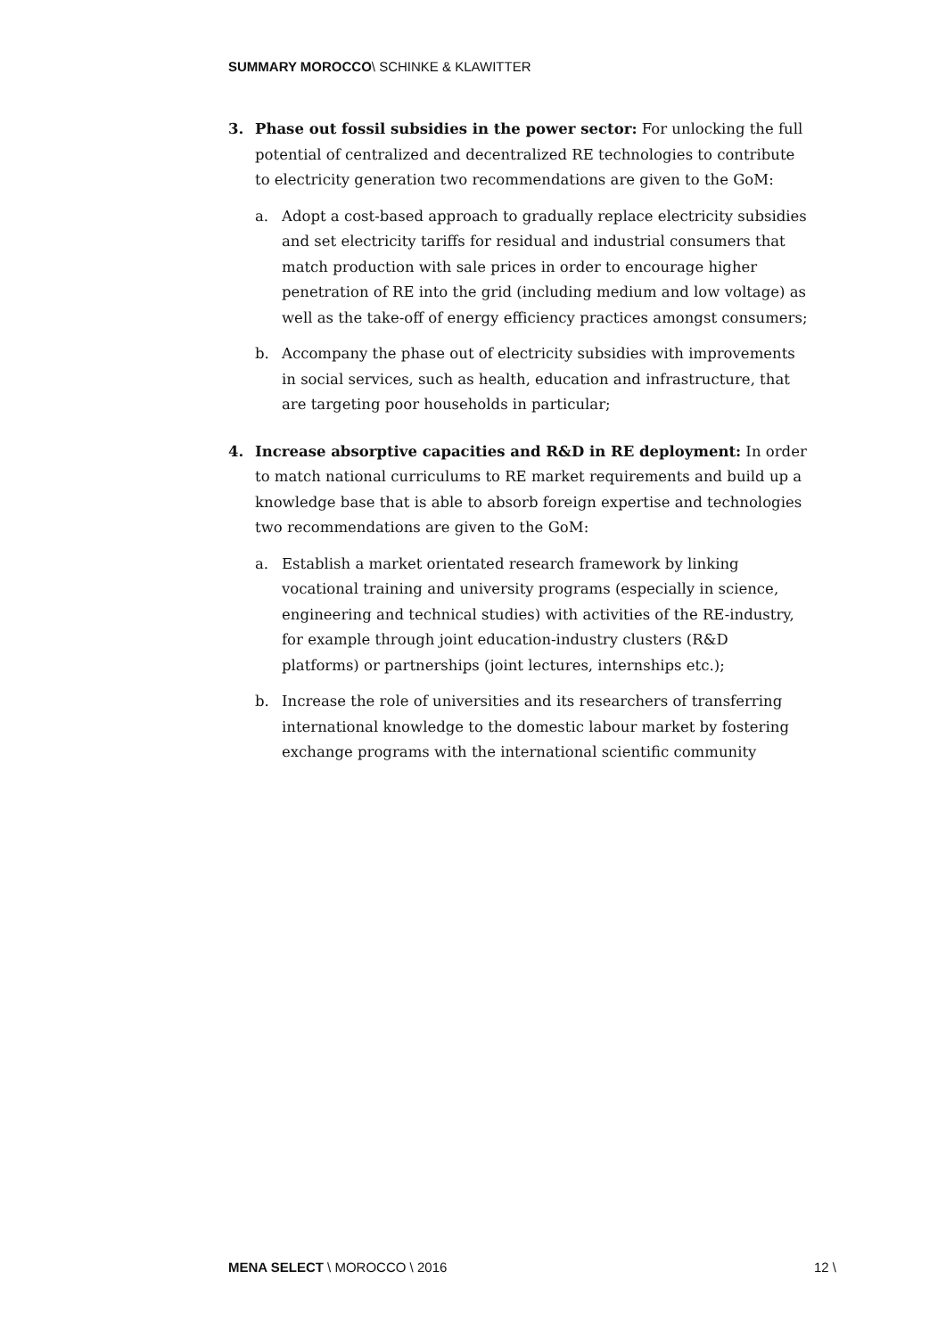SUMMARY MOROCCO\ SCHINKE & KLAWITTER
3. Phase out fossil subsidies in the power sector: For unlocking the full potential of centralized and decentralized RE technologies to contribute to electricity generation two recommendations are given to the GoM:
a. Adopt a cost-based approach to gradually replace electricity subsidies and set electricity tariffs for residual and industrial consumers that match production with sale prices in order to encourage higher penetration of RE into the grid (including medium and low voltage) as well as the take-off of energy efficiency practices amongst consumers;
b. Accompany the phase out of electricity subsidies with improvements in social services, such as health, education and infrastructure, that are targeting poor households in particular;
4. Increase absorptive capacities and R&D in RE deployment: In order to match national curriculums to RE market requirements and build up a knowledge base that is able to absorb foreign expertise and technologies two recommendations are given to the GoM:
a. Establish a market orientated research framework by linking vocational training and university programs (especially in science, engineering and technical studies) with activities of the RE-industry, for example through joint education-industry clusters (R&D platforms) or partnerships (joint lectures, internships etc.);
b. Increase the role of universities and its researchers of transferring international knowledge to the domestic labour market by fostering exchange programs with the international scientific community
MENA SELECT \ MOROCCO \ 2016 12 \